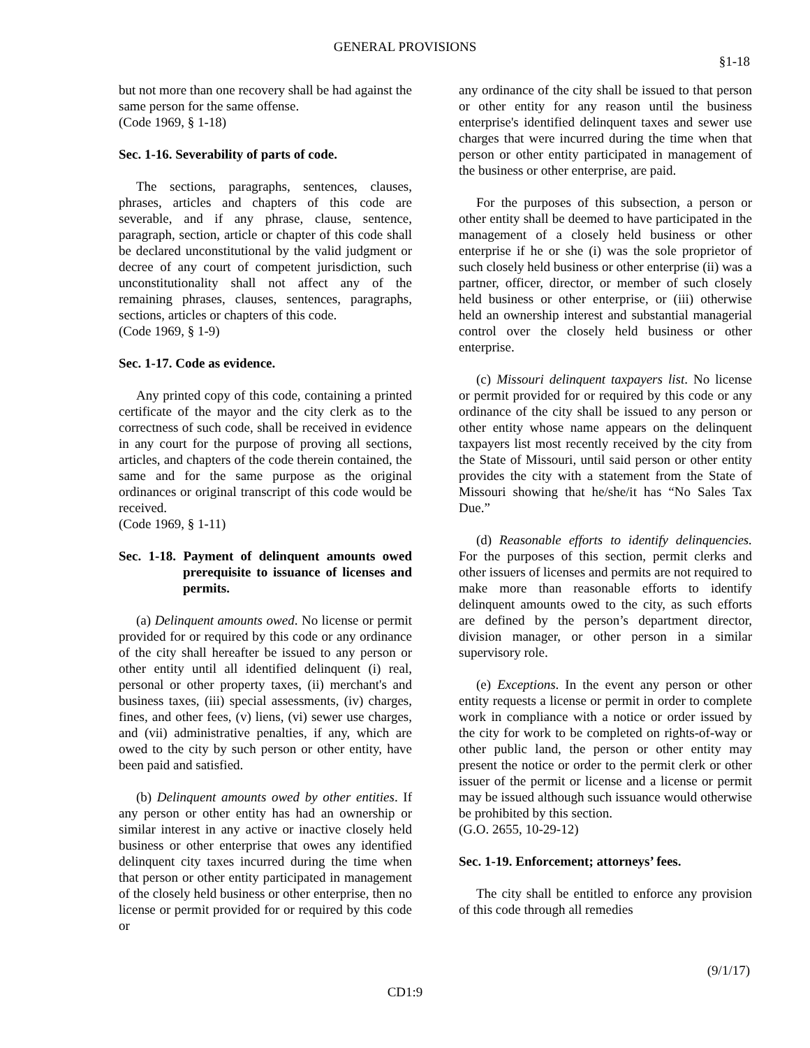GENERAL PROVISIONS
§1-18
but not more than one recovery shall be had against the same person for the same offense.
(Code 1969, § 1-18)
Sec. 1-16. Severability of parts of code.
The sections, paragraphs, sentences, clauses, phrases, articles and chapters of this code are severable, and if any phrase, clause, sentence, paragraph, section, article or chapter of this code shall be declared unconstitutional by the valid judgment or decree of any court of competent jurisdiction, such unconstitutionality shall not affect any of the remaining phrases, clauses, sentences, paragraphs, sections, articles or chapters of this code.
(Code 1969, § 1-9)
Sec. 1-17. Code as evidence.
Any printed copy of this code, containing a printed certificate of the mayor and the city clerk as to the correctness of such code, shall be received in evidence in any court for the purpose of proving all sections, articles, and chapters of the code therein contained, the same and for the same purpose as the original ordinances or original transcript of this code would be received.
(Code 1969, § 1-11)
Sec. 1-18. Payment of delinquent amounts owed prerequisite to issuance of licenses and permits.
(a) Delinquent amounts owed. No license or permit provided for or required by this code or any ordinance of the city shall hereafter be issued to any person or other entity until all identified delinquent (i) real, personal or other property taxes, (ii) merchant's and business taxes, (iii) special assessments, (iv) charges, fines, and other fees, (v) liens, (vi) sewer use charges, and (vii) administrative penalties, if any, which are owed to the city by such person or other entity, have been paid and satisfied.
(b) Delinquent amounts owed by other entities. If any person or other entity has had an ownership or similar interest in any active or inactive closely held business or other enterprise that owes any identified delinquent city taxes incurred during the time when that person or other entity participated in management of the closely held business or other enterprise, then no license or permit provided for or required by this code or
any ordinance of the city shall be issued to that person or other entity for any reason until the business enterprise's identified delinquent taxes and sewer use charges that were incurred during the time when that person or other entity participated in management of the business or other enterprise, are paid.
For the purposes of this subsection, a person or other entity shall be deemed to have participated in the management of a closely held business or other enterprise if he or she (i) was the sole proprietor of such closely held business or other enterprise (ii) was a partner, officer, director, or member of such closely held business or other enterprise, or (iii) otherwise held an ownership interest and substantial managerial control over the closely held business or other enterprise.
(c) Missouri delinquent taxpayers list. No license or permit provided for or required by this code or any ordinance of the city shall be issued to any person or other entity whose name appears on the delinquent taxpayers list most recently received by the city from the State of Missouri, until said person or other entity provides the city with a statement from the State of Missouri showing that he/she/it has “No Sales Tax Due.”
(d) Reasonable efforts to identify delinquencies. For the purposes of this section, permit clerks and other issuers of licenses and permits are not required to make more than reasonable efforts to identify delinquent amounts owed to the city, as such efforts are defined by the person’s department director, division manager, or other person in a similar supervisory role.
(e) Exceptions. In the event any person or other entity requests a license or permit in order to complete work in compliance with a notice or order issued by the city for work to be completed on rights-of-way or other public land, the person or other entity may present the notice or order to the permit clerk or other issuer of the permit or license and a license or permit may be issued although such issuance would otherwise be prohibited by this section.
(G.O. 2655, 10-29-12)
Sec. 1-19. Enforcement; attorneys’ fees.
The city shall be entitled to enforce any provision of this code through all remedies
(9/1/17)
CD1:9